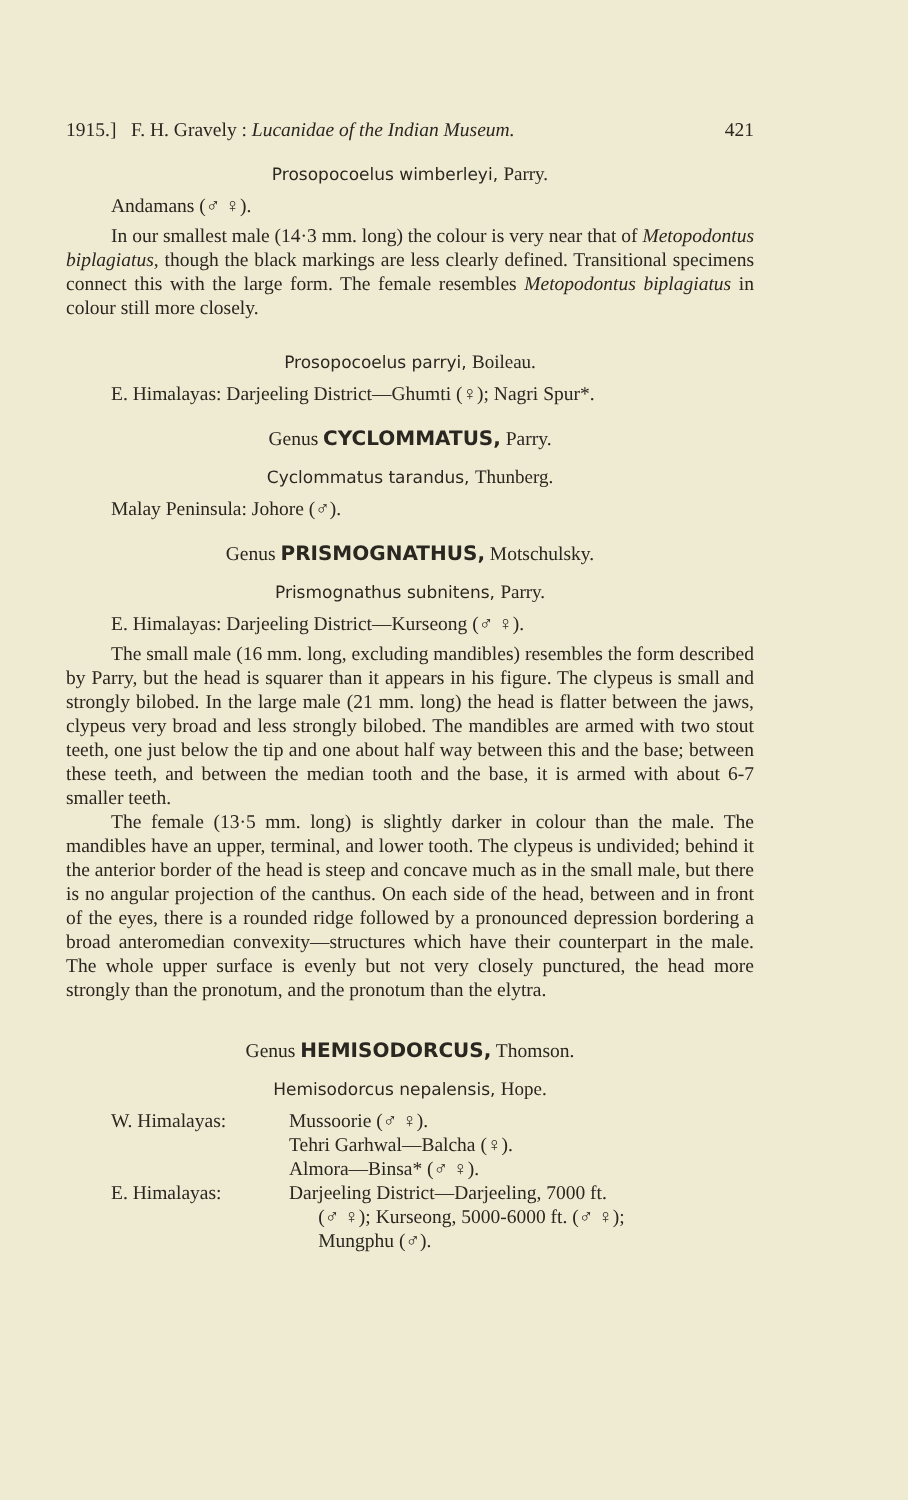1915.] F. H. Gravely : Lucanidae of the Indian Museum. 421
Prosopocoelus wimberleyi, Parry.
Andamans (♂ ♀).
In our smallest male (14·3 mm. long) the colour is very near that of Metopodontus biplagiatus, though the black markings are less clearly defined. Transitional specimens connect this with the large form. The female resembles Metopodontus biplagiatus in colour still more closely.
Prosopocoelus parryi, Boileau.
E. Himalayas: Darjeeling District—Ghumti (♀); Nagri Spur*.
Genus CYCLOMMATUS, Parry.
Cyclommatus tarandus, Thunberg.
Malay Peninsula: Johore (♂).
Genus PRISMOGNATHUS, Motschulsky.
Prismognathus subnitens, Parry.
E. Himalayas: Darjeeling District—Kurseong (♂ ♀).
The small male (16 mm. long, excluding mandibles) resembles the form described by Parry, but the head is squarer than it appears in his figure. The clypeus is small and strongly bilobed. In the large male (21 mm. long) the head is flatter between the jaws, clypeus very broad and less strongly bilobed. The mandibles are armed with two stout teeth, one just below the tip and one about half way between this and the base; between these teeth, and between the median tooth and the base, it is armed with about 6-7 smaller teeth.
The female (13·5 mm. long) is slightly darker in colour than the male. The mandibles have an upper, terminal, and lower tooth. The clypeus is undivided; behind it the anterior border of the head is steep and concave much as in the small male, but there is no angular projection of the canthus. On each side of the head, between and in front of the eyes, there is a rounded ridge followed by a pronounced depression bordering a broad anteromedian convexity—structures which have their counterpart in the male. The whole upper surface is evenly but not very closely punctured, the head more strongly than the pronotum, and the pronotum than the elytra.
Genus HEMISODORCUS, Thomson.
Hemisodorcus nepalensis, Hope.
W. Himalayas: Mussoorie (♂ ♀).
Tehri Garhwal—Balcha (♀).
Almora—Binsa* (♂ ♀).
E. Himalayas: Darjeeling District—Darjeeling, 7000 ft.
(♂ ♀); Kurseong, 5000-6000 ft. (♂ ♀);
Mungphu (♂).